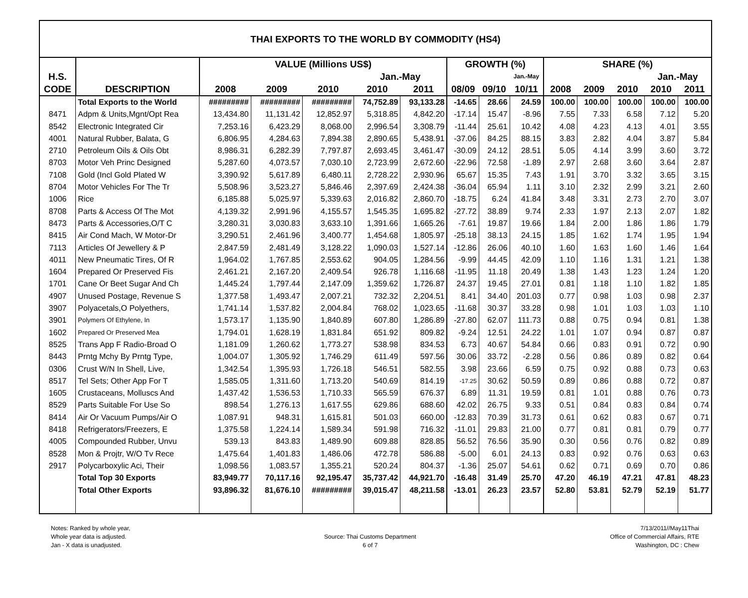THAI EXPORTS TO THE WORLD BY COMMODITY (HS4)
| | | VALUE (Millions US$) | | | | | GROWTH (%) | | | SHARE (%) | | | | |
| --- | --- | --- | --- | --- | --- | --- | --- | --- | --- | --- | --- | --- | --- | --- |
| H.S. | | | | | Jan.-May | | | | Jan.-May | | | | Jan.-May | |
| CODE | DESCRIPTION | 2008 | 2009 | 2010 | 2010 | 2011 | 08/09 | 09/10 | 10/11 | 2008 | 2009 | 2010 | 2010 | 2011 |
| | Total Exports to the World | ######### | ######### | ######### | 74,752.89 | 93,133.28 | -14.65 | 28.66 | 24.59 | 100.00 | 100.00 | 100.00 | 100.00 | 100.00 |
| 8471 | Adpm & Units,Mgnt/Opt Rea | 13,434.80 | 11,131.42 | 12,852.97 | 5,318.85 | 4,842.20 | -17.14 | 15.47 | -8.96 | 7.55 | 7.33 | 6.58 | 7.12 | 5.20 |
| 8542 | Electronic Integrated Cir | 7,253.16 | 6,423.29 | 8,068.00 | 2,996.54 | 3,308.79 | -11.44 | 25.61 | 10.42 | 4.08 | 4.23 | 4.13 | 4.01 | 3.55 |
| 4001 | Natural Rubber, Balata, G | 6,806.95 | 4,284.63 | 7,894.38 | 2,890.65 | 5,438.91 | -37.06 | 84.25 | 88.15 | 3.83 | 2.82 | 4.04 | 3.87 | 5.84 |
| 2710 | Petroleum Oils & Oils Obt | 8,986.31 | 6,282.39 | 7,797.87 | 2,693.45 | 3,461.47 | -30.09 | 24.12 | 28.51 | 5.05 | 4.14 | 3.99 | 3.60 | 3.72 |
| 8703 | Motor Veh Princ Designed | 5,287.60 | 4,073.57 | 7,030.10 | 2,723.99 | 2,672.60 | -22.96 | 72.58 | -1.89 | 2.97 | 2.68 | 3.60 | 3.64 | 2.87 |
| 7108 | Gold (Incl Gold Plated W | 3,390.92 | 5,617.89 | 6,480.11 | 2,728.22 | 2,930.96 | 65.67 | 15.35 | 7.43 | 1.91 | 3.70 | 3.32 | 3.65 | 3.15 |
| 8704 | Motor Vehicles For The Tr | 5,508.96 | 3,523.27 | 5,846.46 | 2,397.69 | 2,424.38 | -36.04 | 65.94 | 1.11 | 3.10 | 2.32 | 2.99 | 3.21 | 2.60 |
| 1006 | Rice | 6,185.88 | 5,025.97 | 5,339.63 | 2,016.82 | 2,860.70 | -18.75 | 6.24 | 41.84 | 3.48 | 3.31 | 2.73 | 2.70 | 3.07 |
| 8708 | Parts & Access Of The Mot | 4,139.32 | 2,991.96 | 4,155.57 | 1,545.35 | 1,695.82 | -27.72 | 38.89 | 9.74 | 2.33 | 1.97 | 2.13 | 2.07 | 1.82 |
| 8473 | Parts & Accessories,O/T C | 3,280.31 | 3,030.83 | 3,633.10 | 1,391.66 | 1,665.26 | -7.61 | 19.87 | 19.66 | 1.84 | 2.00 | 1.86 | 1.86 | 1.79 |
| 8415 | Air Cond Mach, W Motor-Dr | 3,290.51 | 2,461.96 | 3,400.77 | 1,454.68 | 1,805.97 | -25.18 | 38.13 | 24.15 | 1.85 | 1.62 | 1.74 | 1.95 | 1.94 |
| 7113 | Articles Of Jewellery & P | 2,847.59 | 2,481.49 | 3,128.22 | 1,090.03 | 1,527.14 | -12.86 | 26.06 | 40.10 | 1.60 | 1.63 | 1.60 | 1.46 | 1.64 |
| 4011 | New Pneumatic Tires, Of R | 1,964.02 | 1,767.85 | 2,553.62 | 904.05 | 1,284.56 | -9.99 | 44.45 | 42.09 | 1.10 | 1.16 | 1.31 | 1.21 | 1.38 |
| 1604 | Prepared Or Preserved Fis | 2,461.21 | 2,167.20 | 2,409.54 | 926.78 | 1,116.68 | -11.95 | 11.18 | 20.49 | 1.38 | 1.43 | 1.23 | 1.24 | 1.20 |
| 1701 | Cane Or Beet Sugar And Ch | 1,445.24 | 1,797.44 | 2,147.09 | 1,359.62 | 1,726.87 | 24.37 | 19.45 | 27.01 | 0.81 | 1.18 | 1.10 | 1.82 | 1.85 |
| 4907 | Unused Postage, Revenue S | 1,377.58 | 1,493.47 | 2,007.21 | 732.32 | 2,204.51 | 8.41 | 34.40 | 201.03 | 0.77 | 0.98 | 1.03 | 0.98 | 2.37 |
| 3907 | Polyacetals,O Polyethers, | 1,741.14 | 1,537.82 | 2,004.84 | 768.02 | 1,023.65 | -11.68 | 30.37 | 33.28 | 0.98 | 1.01 | 1.03 | 1.03 | 1.10 |
| 3901 | Polymers Of Ethylene, In | 1,573.17 | 1,135.90 | 1,840.89 | 607.80 | 1,286.89 | -27.80 | 62.07 | 111.73 | 0.88 | 0.75 | 0.94 | 0.81 | 1.38 |
| 1602 | Prepared Or Preserved Mea | 1,794.01 | 1,628.19 | 1,831.84 | 651.92 | 809.82 | -9.24 | 12.51 | 24.22 | 1.01 | 1.07 | 0.94 | 0.87 | 0.87 |
| 8525 | Trans App F Radio-Broad O | 1,181.09 | 1,260.62 | 1,773.27 | 538.98 | 834.53 | 6.73 | 40.67 | 54.84 | 0.66 | 0.83 | 0.91 | 0.72 | 0.90 |
| 8443 | Prntg Mchy By Prntg Type, | 1,004.07 | 1,305.92 | 1,746.29 | 611.49 | 597.56 | 30.06 | 33.72 | -2.28 | 0.56 | 0.86 | 0.89 | 0.82 | 0.64 |
| 0306 | Crust W/N In Shell, Live, | 1,342.54 | 1,395.93 | 1,726.18 | 546.51 | 582.55 | 3.98 | 23.66 | 6.59 | 0.75 | 0.92 | 0.88 | 0.73 | 0.63 |
| 8517 | Tel Sets; Other App For T | 1,585.05 | 1,311.60 | 1,713.20 | 540.69 | 814.19 | -17.25 | 30.62 | 50.59 | 0.89 | 0.86 | 0.88 | 0.72 | 0.87 |
| 1605 | Crustaceans, Molluscs And | 1,437.42 | 1,536.53 | 1,710.33 | 565.59 | 676.37 | 6.89 | 11.31 | 19.59 | 0.81 | 1.01 | 0.88 | 0.76 | 0.73 |
| 8529 | Parts Suitable For Use So | 898.54 | 1,276.13 | 1,617.55 | 629.86 | 688.60 | 42.02 | 26.75 | 9.33 | 0.51 | 0.84 | 0.83 | 0.84 | 0.74 |
| 8414 | Air Or Vacuum Pumps/Air O | 1,087.91 | 948.31 | 1,615.81 | 501.03 | 660.00 | -12.83 | 70.39 | 31.73 | 0.61 | 0.62 | 0.83 | 0.67 | 0.71 |
| 8418 | Refrigerators/Freezers, E | 1,375.58 | 1,224.14 | 1,589.34 | 591.98 | 716.32 | -11.01 | 29.83 | 21.00 | 0.77 | 0.81 | 0.81 | 0.79 | 0.77 |
| 4005 | Compounded Rubber, Unvu | 539.13 | 843.83 | 1,489.90 | 609.88 | 828.85 | 56.52 | 76.56 | 35.90 | 0.30 | 0.56 | 0.76 | 0.82 | 0.89 |
| 8528 | Mon & Projtr, W/O Tv Rece | 1,475.64 | 1,401.83 | 1,486.06 | 472.78 | 586.88 | -5.00 | 6.01 | 24.13 | 0.83 | 0.92 | 0.76 | 0.63 | 0.63 |
| 2917 | Polycarboxylic Aci, Their | 1,098.56 | 1,083.57 | 1,355.21 | 520.24 | 804.37 | -1.36 | 25.07 | 54.61 | 0.62 | 0.71 | 0.69 | 0.70 | 0.86 |
| | Total Top 30 Exports | 83,949.77 | 70,117.16 | 92,195.47 | 35,737.42 | 44,921.70 | -16.48 | 31.49 | 25.70 | 47.20 | 46.19 | 47.21 | 47.81 | 48.23 |
| | Total Other Exports | 93,896.32 | 81,676.10 | ######### | 39,015.47 | 48,211.58 | -13.01 | 26.23 | 23.57 | 52.80 | 53.81 | 52.79 | 52.19 | 51.77 |
Notes: Ranked by whole year,
Whole year data is adjusted.
Jan - X data is unadjusted.
Source: Thai Customs Department
6 of 7
7/13/2011//May11Thai
Office of Commercial Affairs, RTE
Washington, DC : Chew